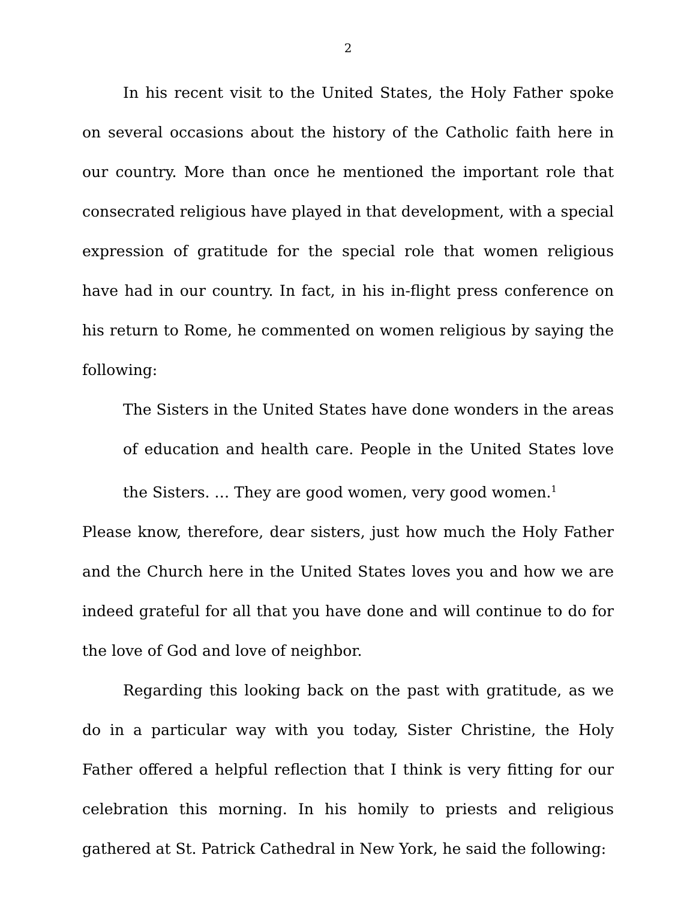2
In his recent visit to the United States, the Holy Father spoke on several occasions about the history of the Catholic faith here in our country. More than once he mentioned the important role that consecrated religious have played in that development, with a special expression of gratitude for the special role that women religious have had in our country. In fact, in his in-flight press conference on his return to Rome, he commented on women religious by saying the following:
The Sisters in the United States have done wonders in the areas of education and health care. People in the United States love the Sisters. … They are good women, very good women.<sup>1</sup>
Please know, therefore, dear sisters, just how much the Holy Father and the Church here in the United States loves you and how we are indeed grateful for all that you have done and will continue to do for the love of God and love of neighbor.
Regarding this looking back on the past with gratitude, as we do in a particular way with you today, Sister Christine, the Holy Father offered a helpful reflection that I think is very fitting for our celebration this morning. In his homily to priests and religious gathered at St. Patrick Cathedral in New York, he said the following: